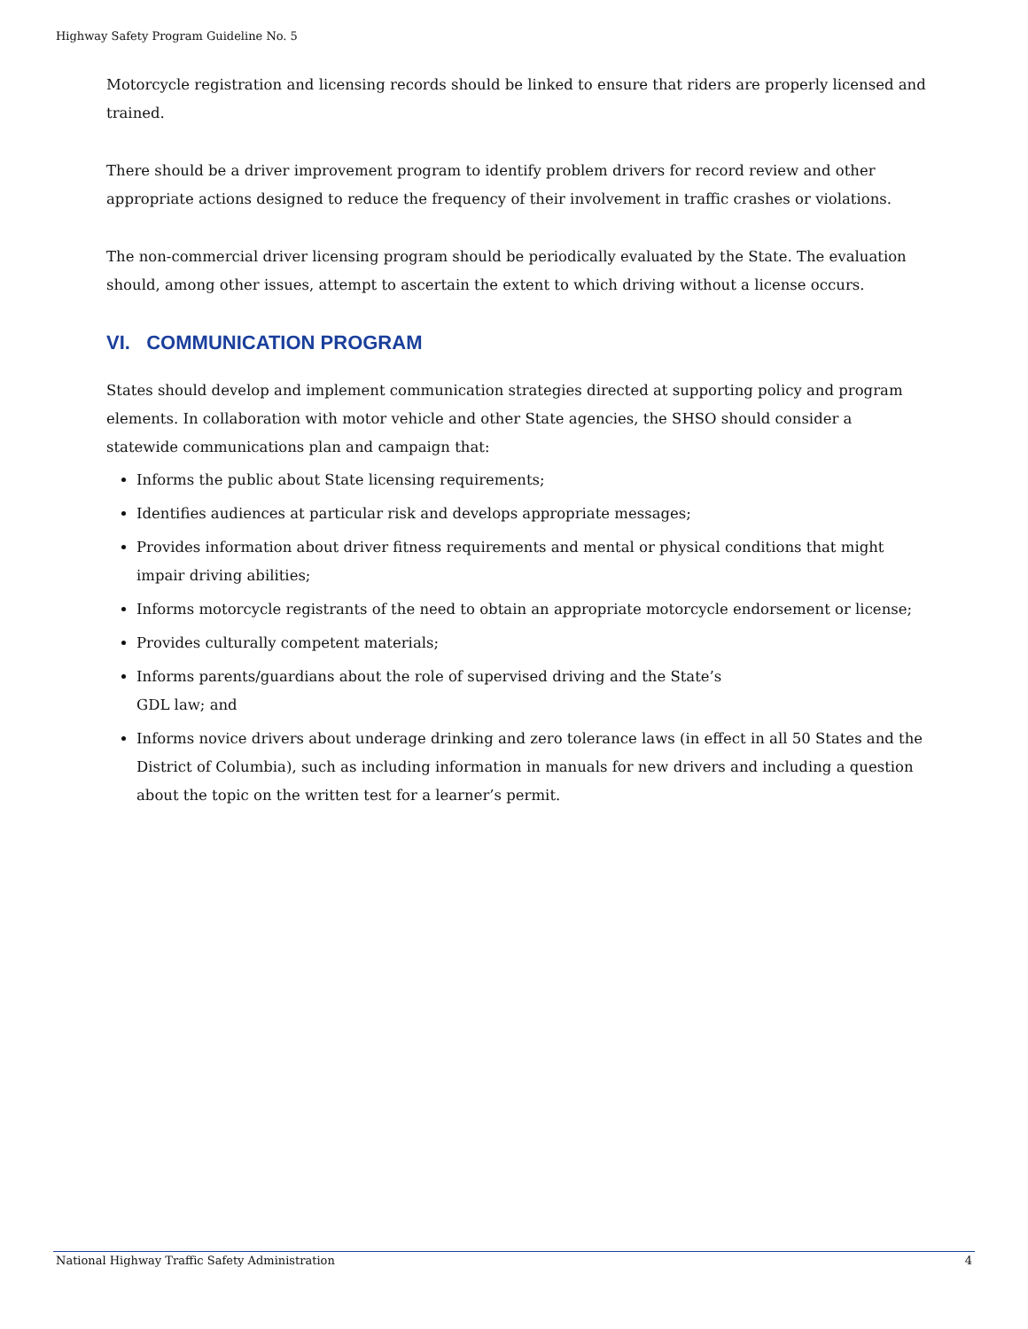Highway Safety Program Guideline No. 5
Motorcycle registration and licensing records should be linked to ensure that riders are properly licensed and trained.
There should be a driver improvement program to identify problem drivers for record review and other appropriate actions designed to reduce the frequency of their involvement in traffic crashes or violations.
The non-commercial driver licensing program should be periodically evaluated by the State. The evaluation should, among other issues, attempt to ascertain the extent to which driving without a license occurs.
VI. COMMUNICATION PROGRAM
States should develop and implement communication strategies directed at supporting policy and program elements. In collaboration with motor vehicle and other State agencies, the SHSO should consider a statewide communications plan and campaign that:
Informs the public about State licensing requirements;
Identifies audiences at particular risk and develops appropriate messages;
Provides information about driver fitness requirements and mental or physical conditions that might impair driving abilities;
Informs motorcycle registrants of the need to obtain an appropriate motorcycle endorsement or license;
Provides culturally competent materials;
Informs parents/guardians about the role of supervised driving and the State’s
GDL law; and
Informs novice drivers about underage drinking and zero tolerance laws (in effect in all 50 States and the District of Columbia), such as including information in manuals for new drivers and including a question about the topic on the written test for a learner’s permit.
National Highway Traffic Safety Administration 4